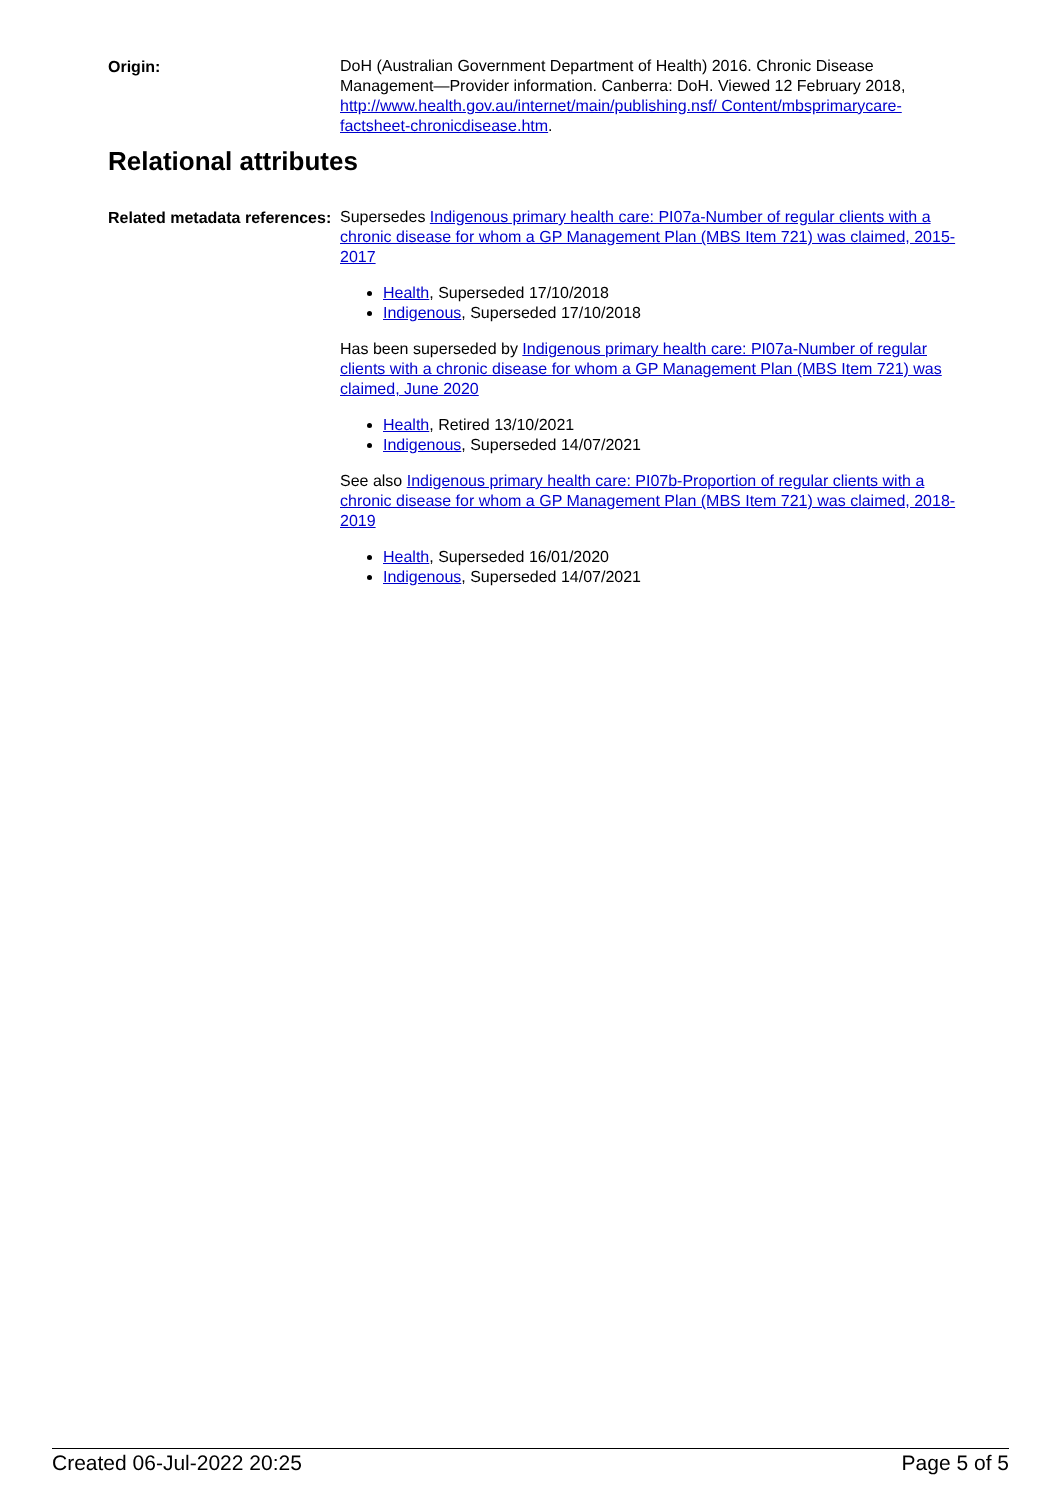Origin:
DoH (Australian Government Department of Health) 2016. Chronic Disease Management—Provider information. Canberra: DoH. Viewed 12 February 2018, http://www.health.gov.au/internet/main/publishing.nsf/ Content/mbsprimarycare-factsheet-chronicdisease.htm.
Relational attributes
Related metadata references:
Supersedes Indigenous primary health care: PI07a-Number of regular clients with a chronic disease for whom a GP Management Plan (MBS Item 721) was claimed, 2015-2017
Health, Superseded 17/10/2018
Indigenous, Superseded 17/10/2018
Has been superseded by Indigenous primary health care: PI07a-Number of regular clients with a chronic disease for whom a GP Management Plan (MBS Item 721) was claimed, June 2020
Health, Retired 13/10/2021
Indigenous, Superseded 14/07/2021
See also Indigenous primary health care: PI07b-Proportion of regular clients with a chronic disease for whom a GP Management Plan (MBS Item 721) was claimed, 2018-2019
Health, Superseded 16/01/2020
Indigenous, Superseded 14/07/2021
Created 06-Jul-2022 20:25 Page 5 of 5